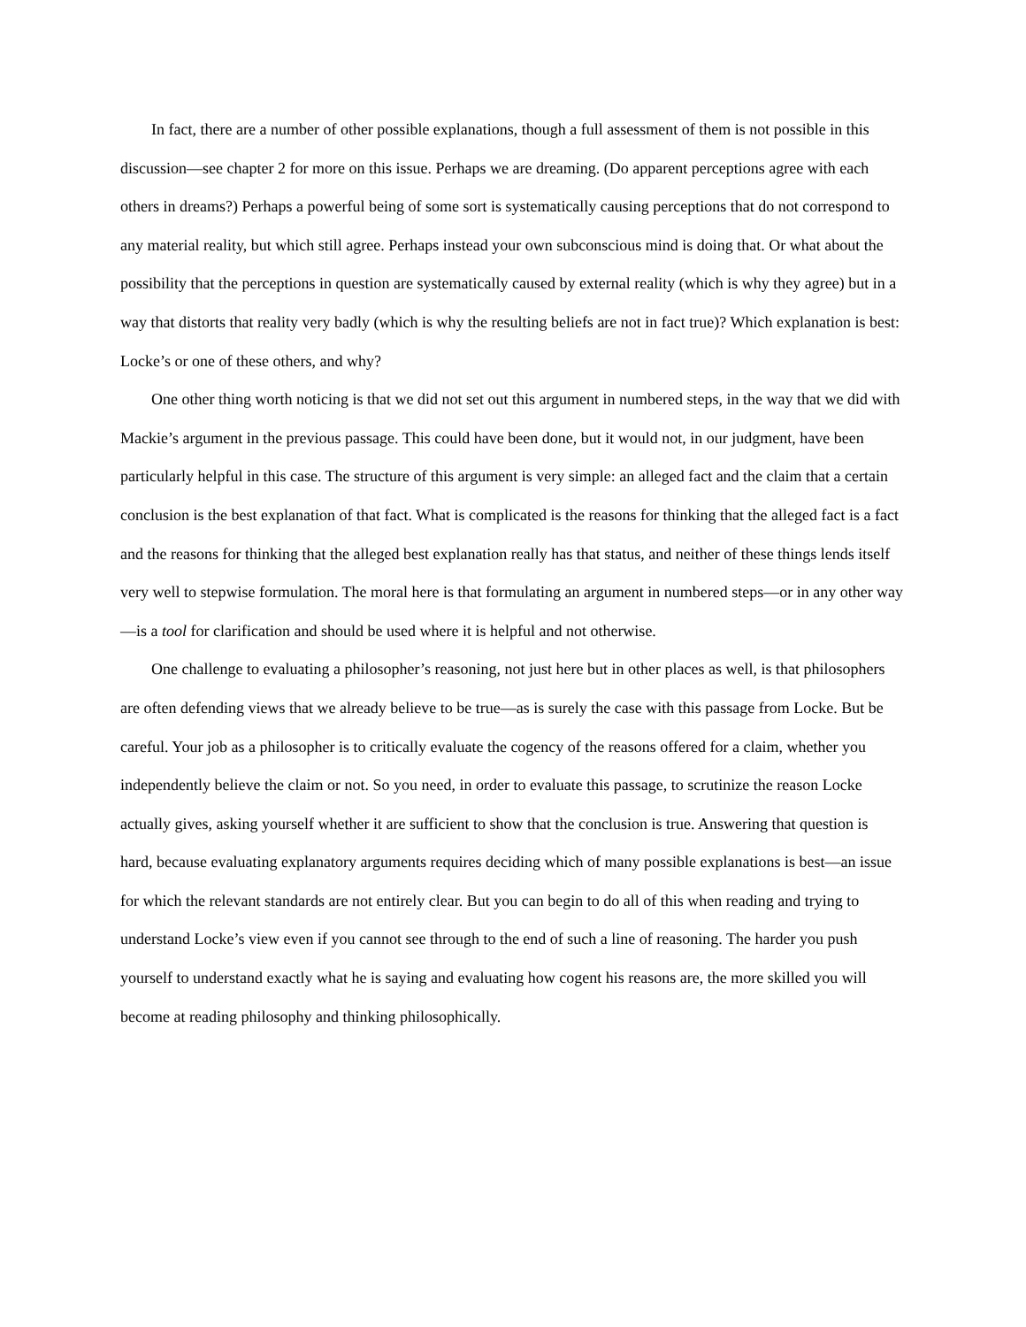In fact, there are a number of other possible explanations, though a full assessment of them is not possible in this discussion—see chapter 2 for more on this issue. Perhaps we are dreaming. (Do apparent perceptions agree with each others in dreams?) Perhaps a powerful being of some sort is systematically causing perceptions that do not correspond to any material reality, but which still agree. Perhaps instead your own subconscious mind is doing that. Or what about the possibility that the perceptions in question are systematically caused by external reality (which is why they agree) but in a way that distorts that reality very badly (which is why the resulting beliefs are not in fact true)? Which explanation is best: Locke’s or one of these others, and why?
One other thing worth noticing is that we did not set out this argument in numbered steps, in the way that we did with Mackie’s argument in the previous passage. This could have been done, but it would not, in our judgment, have been particularly helpful in this case. The structure of this argument is very simple: an alleged fact and the claim that a certain conclusion is the best explanation of that fact. What is complicated is the reasons for thinking that the alleged fact is a fact and the reasons for thinking that the alleged best explanation really has that status, and neither of these things lends itself very well to stepwise formulation. The moral here is that formulating an argument in numbered steps—or in any other way—is a tool for clarification and should be used where it is helpful and not otherwise.
One challenge to evaluating a philosopher’s reasoning, not just here but in other places as well, is that philosophers are often defending views that we already believe to be true—as is surely the case with this passage from Locke. But be careful. Your job as a philosopher is to critically evaluate the cogency of the reasons offered for a claim, whether you independently believe the claim or not. So you need, in order to evaluate this passage, to scrutinize the reason Locke actually gives, asking yourself whether it are sufficient to show that the conclusion is true. Answering that question is hard, because evaluating explanatory arguments requires deciding which of many possible explanations is best—an issue for which the relevant standards are not entirely clear. But you can begin to do all of this when reading and trying to understand Locke’s view even if you cannot see through to the end of such a line of reasoning. The harder you push yourself to understand exactly what he is saying and evaluating how cogent his reasons are, the more skilled you will become at reading philosophy and thinking philosophically.